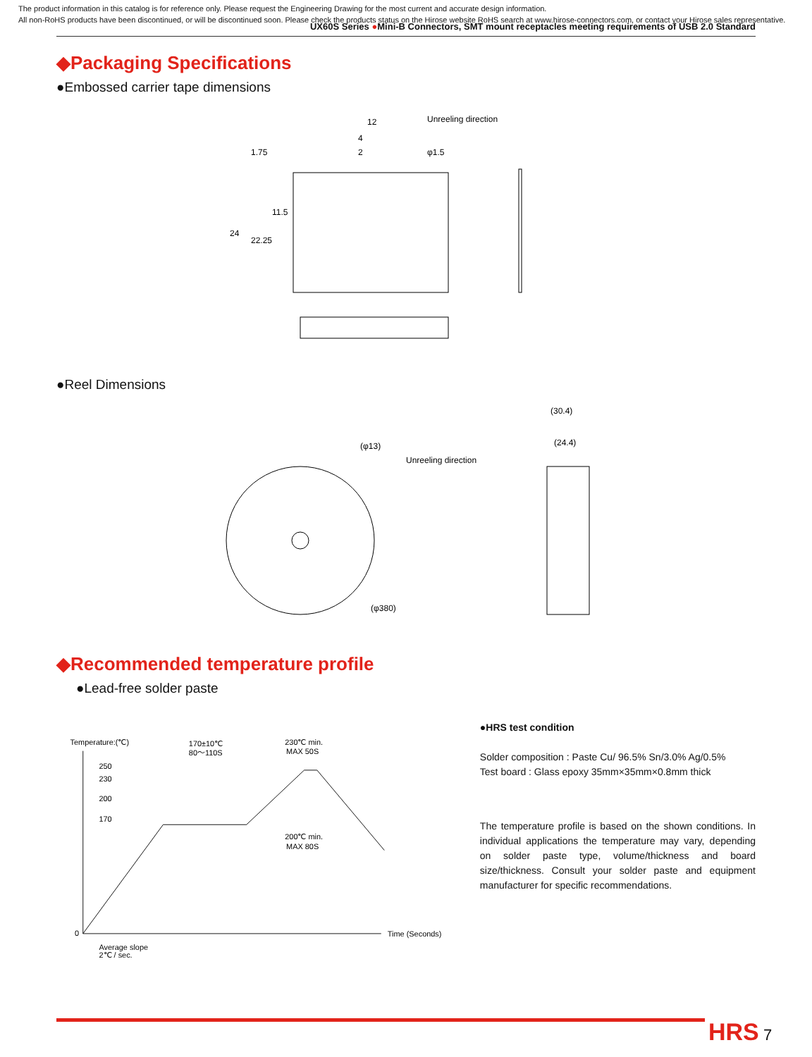The product information in this catalog is for reference only. Please request the Engineering Drawing for the most current and accurate design information.
All non-RoHS products have been discontinued, or will be discontinued soon. Please check the products status on the Hirose website RoHS search at www.hirose-connectors.com, or contact your Hirose sales representative.
UX60S Series ●Mini-B Connectors, SMT mount receptacles meeting requirements of USB 2.0 Standard
◆Packaging Specifications
●Embossed carrier tape dimensions
12
Unreeling direction
4
2
φ1.5
1.75
11.5
24
22.25
●Reel Dimensions
(30.4)
(24.4)
(φ13)
Unreeling direction
(φ380)
◆Recommended temperature profile
●Lead-free solder paste
Temperature:(℃)
170±10℃
80～110S
230℃ min.
MAX 50S
250
230
200
170
200℃ min.
MAX 80S
0
Time (Seconds)
Average slope
2℃ / sec.
●HRS test condition
Solder composition : Paste Cu/ 96.5% Sn/3.0% Ag/0.5%
Test board : Glass epoxy 35mm×35mm×0.8mm thick
The temperature profile is based on the shown conditions. In individual applications the temperature may vary, depending on solder paste type, volume/thickness and board size/thickness. Consult your solder paste and equipment manufacturer for specific recommendations.
HRS 7